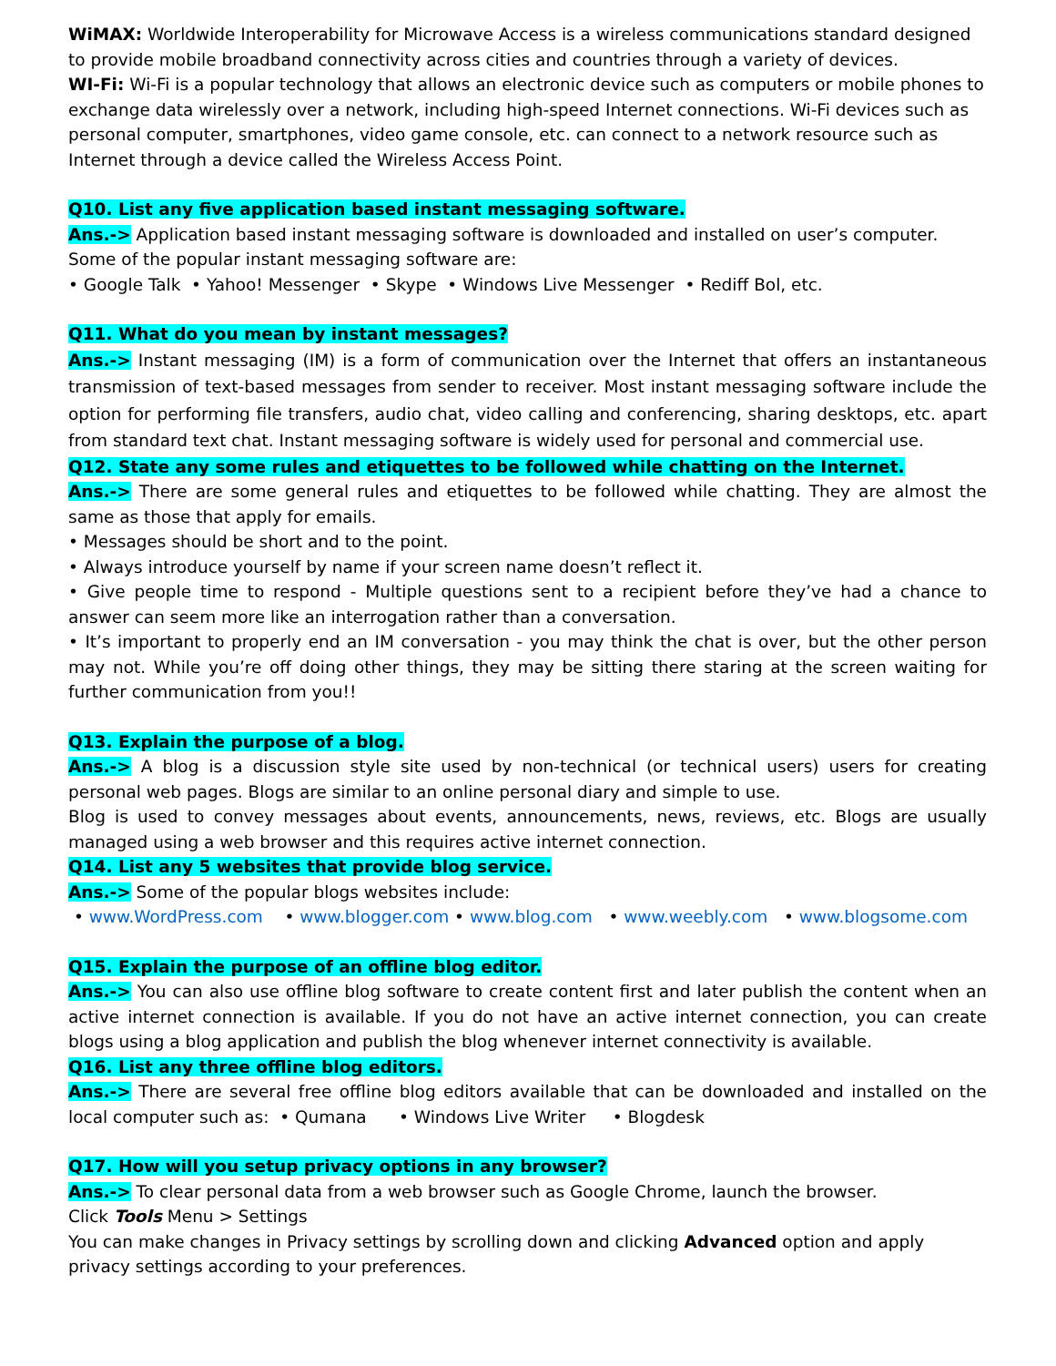WiMAX: Worldwide Interoperability for Microwave Access is a wireless communications standard designed to provide mobile broadband connectivity across cities and countries through a variety of devices.
WI-Fi: Wi-Fi is a popular technology that allows an electronic device such as computers or mobile phones to exchange data wirelessly over a network, including high-speed Internet connections. Wi-Fi devices such as personal computer, smartphones, video game console, etc. can connect to a network resource such as Internet through a device called the Wireless Access Point.
Q10. List any five application based instant messaging software.
Ans.-> Application based instant messaging software is downloaded and installed on user’s computer. Some of the popular instant messaging software are:
• Google Talk • Yahoo! Messenger • Skype • Windows Live Messenger • Rediff Bol, etc.
Q11. What do you mean by instant messages?
Ans.-> Instant messaging (IM) is a form of communication over the Internet that offers an instantaneous transmission of text-based messages from sender to receiver. Most instant messaging software include the option for performing file transfers, audio chat, video calling and conferencing, sharing desktops, etc. apart from standard text chat. Instant messaging software is widely used for personal and commercial use.
Q12. State any some rules and etiquettes to be followed while chatting on the Internet.
Ans.-> There are some general rules and etiquettes to be followed while chatting. They are almost the same as those that apply for emails.
• Messages should be short and to the point.
• Always introduce yourself by name if your screen name doesn’t reflect it.
• Give people time to respond - Multiple questions sent to a recipient before they’ve had a chance to answer can seem more like an interrogation rather than a conversation.
• It’s important to properly end an IM conversation - you may think the chat is over, but the other person may not. While you’re off doing other things, they may be sitting there staring at the screen waiting for further communication from you!!
Q13. Explain the purpose of a blog.
Ans.-> A blog is a discussion style site used by non-technical (or technical users) users for creating personal web pages. Blogs are similar to an online personal diary and simple to use.
Blog is used to convey messages about events, announcements, news, reviews, etc. Blogs are usually managed using a web browser and this requires active internet connection.
Q14. List any 5 websites that provide blog service.
Ans.-> Some of the popular blogs websites include:
• www.WordPress.com • www.blogger.com • www.blog.com • www.weebly.com • www.blogsome.com
Q15. Explain the purpose of an offline blog editor.
Ans.-> You can also use offline blog software to create content first and later publish the content when an active internet connection is available. If you do not have an active internet connection, you can create blogs using a blog application and publish the blog whenever internet connectivity is available.
Q16. List any three offline blog editors.
Ans.-> There are several free offline blog editors available that can be downloaded and installed on the local computer such as: • Qumana • Windows Live Writer • Blogdesk
Q17. How will you setup privacy options in any browser?
Ans.-> To clear personal data from a web browser such as Google Chrome, launch the browser.
Click Tools Menu > Settings
You can make changes in Privacy settings by scrolling down and clicking Advanced option and apply privacy settings according to your preferences.